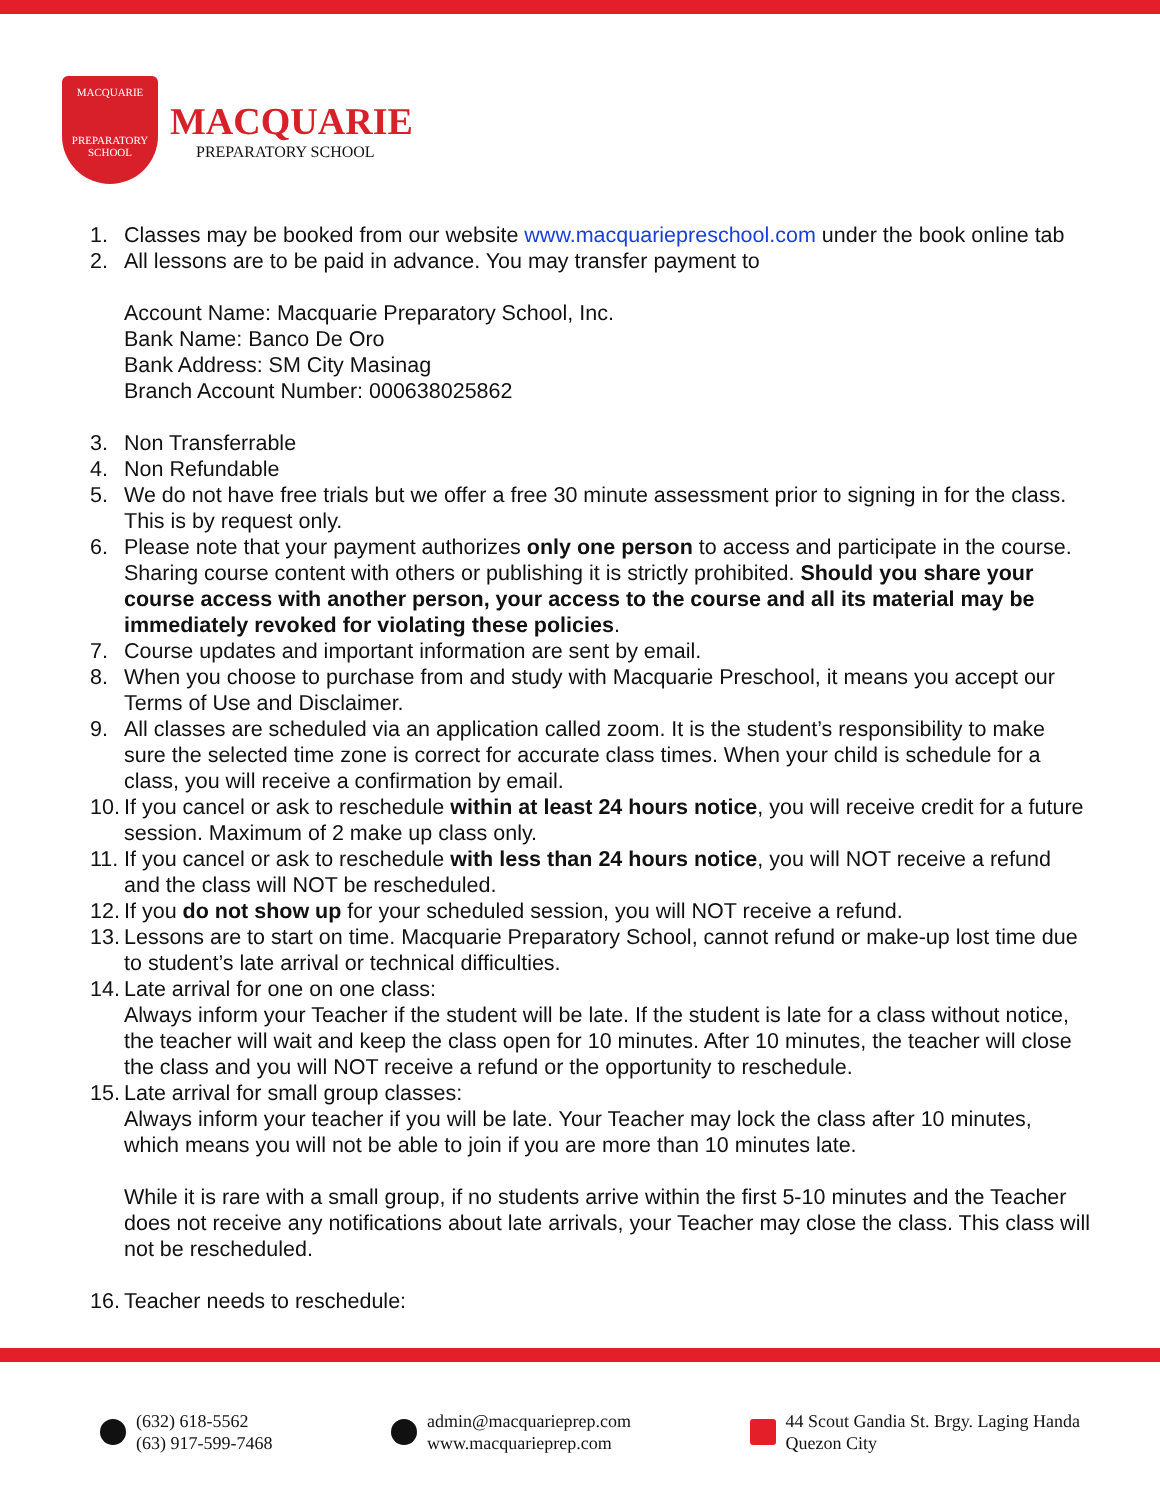MACQUARIE
PREPARATORY
SCHOOL
MACQUARIE
PREPARATORY SCHOOL
1. Classes may be booked from our website www.macquariepreschool.com under the book online tab
2. All lessons are to be paid in advance. You may transfer payment to
Account Name: Macquarie Preparatory School, Inc.
Bank Name: Banco De Oro
Bank Address: SM City Masinag
Branch Account Number: 000638025862
3. Non Transferrable
4. Non Refundable
5. We do not have free trials but we offer a free 30 minute assessment prior to signing in for the class. This is by request only.
6. Please note that your payment authorizes only one person to access and participate in the course. Sharing course content with others or publishing it is strictly prohibited. Should you share your course access with another person, your access to the course and all its material may be immediately revoked for violating these policies.
7. Course updates and important information are sent by email.
8. When you choose to purchase from and study with Macquarie Preschool, it means you accept our Terms of Use and Disclaimer.
9. All classes are scheduled via an application called zoom. It is the student’s responsibility to make sure the selected time zone is correct for accurate class times. When your child is schedule for a class, you will receive a confirmation by email.
10.
If you cancel or ask to reschedule within at least 24 hours notice, you will receive credit for a future session. Maximum of 2 make up class only.
11.
If you cancel or ask to reschedule with less than 24 hours notice, you will NOT receive a refund and the class will NOT be rescheduled.
12.
If you do not show up for your scheduled session, you will NOT receive a refund.
13.
Lessons are to start on time. Macquarie Preparatory School, cannot refund or make-up lost time due to student’s late arrival or technical difficulties.
14.
Late arrival for one on one class:
Always inform your Teacher if the student will be late. If the student is late for a class without notice, the teacher will wait and keep the class open for 10 minutes. After 10 minutes, the teacher will close the class and you will NOT receive a refund or the opportunity to reschedule.
15.
Late arrival for small group classes:
Always inform your teacher if you will be late. Your Teacher may lock the class after 10 minutes, which means you will not be able to join if you are more than 10 minutes late.
While it is rare with a small group, if no students arrive within the first 5-10 minutes and the Teacher does not receive any notifications about late arrivals, your Teacher may close the class. This class will not be rescheduled.
16.
Teacher needs to reschedule:
(632) 618-5562
(63) 917-599-7468
admin@macquarieprep.com
www.macquarieprep.com
44 Scout Gandia St. Brgy. Laging Handa
Quezon City